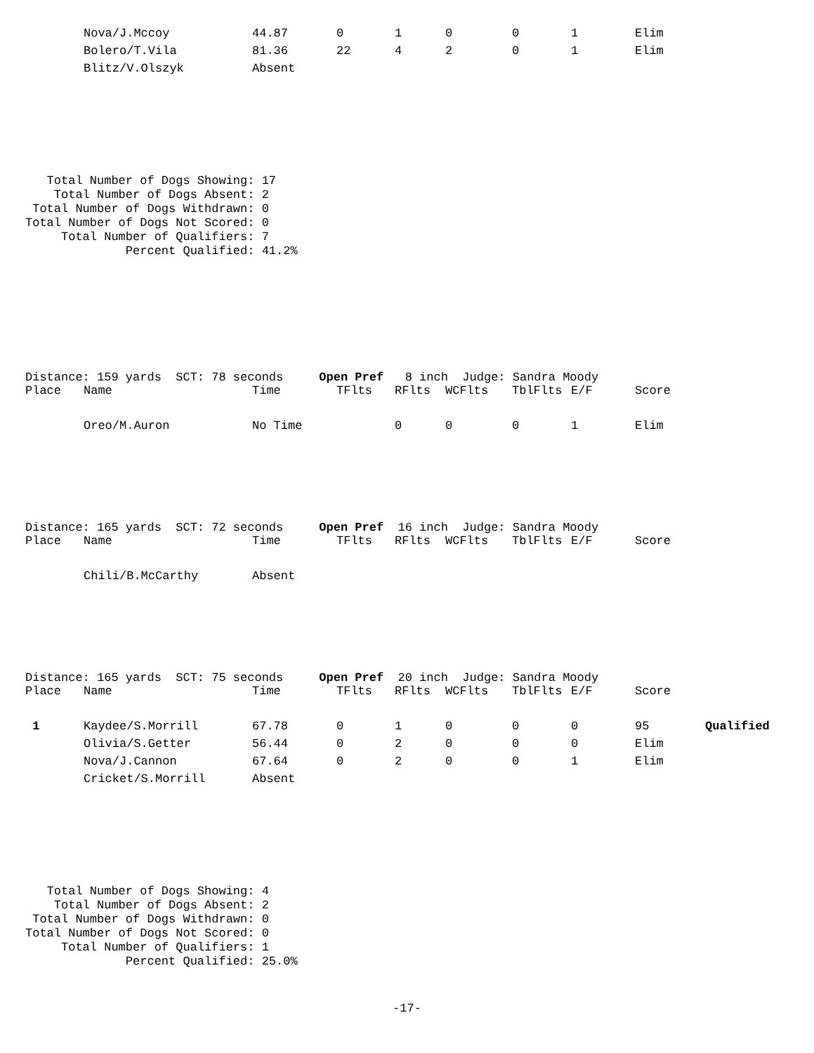| | Nova/J.Mccoy | 44.87 | 0 | 1 | 0 | 0 | 1 | Elim |
| | Bolero/T.Vila | 81.36 | 22 | 4 | 2 | 0 | 1 | Elim |
| | Blitz/V.Olszyk | Absent | | | | | | |
   Total Number of Dogs Showing: 17
    Total Number of Dogs Absent: 2
 Total Number of Dogs Withdrawn: 0
Total Number of Dogs Not Scored: 0
     Total Number of Qualifiers: 7
              Percent Qualified: 41.2%
Distance: 159 yards SCT: 78 seconds Open Pref 8 inch Judge: Sandra Moody
| Place | Name | Time | TFlts | RFlts | WCFlts | TblFlts | E/F | Score |
| --- | --- | --- | --- | --- | --- | --- | --- | --- |
| | Oreo/M.Auron | No Time | | 0 | 0 | 0 | 1 | Elim |
Distance: 165 yards SCT: 72 seconds Open Pref 16 inch Judge: Sandra Moody
| Place | Name | Time | TFlts | RFlts | WCFlts | TblFlts | E/F | Score |
| --- | --- | --- | --- | --- | --- | --- | --- | --- |
| | Chili/B.McCarthy | Absent | | | | | | |
Distance: 165 yards SCT: 75 seconds Open Pref 20 inch Judge: Sandra Moody
| Place | Name | Time | TFlts | RFlts | WCFlts | TblFlts | E/F | Score | |
| --- | --- | --- | --- | --- | --- | --- | --- | --- | --- |
| 1 | Kaydee/S.Morrill | 67.78 | 0 | 1 | 0 | 0 | 0 | 95 | Qualified |
| | Olivia/S.Getter | 56.44 | 0 | 2 | 0 | 0 | 0 | Elim | |
| | Nova/J.Cannon | 67.64 | 0 | 2 | 0 | 0 | 1 | Elim | |
| | Cricket/S.Morrill | Absent | | | | | | | |
   Total Number of Dogs Showing: 4
    Total Number of Dogs Absent: 2
 Total Number of Dogs Withdrawn: 0
Total Number of Dogs Not Scored: 0
     Total Number of Qualifiers: 1
              Percent Qualified: 25.0%
-17-